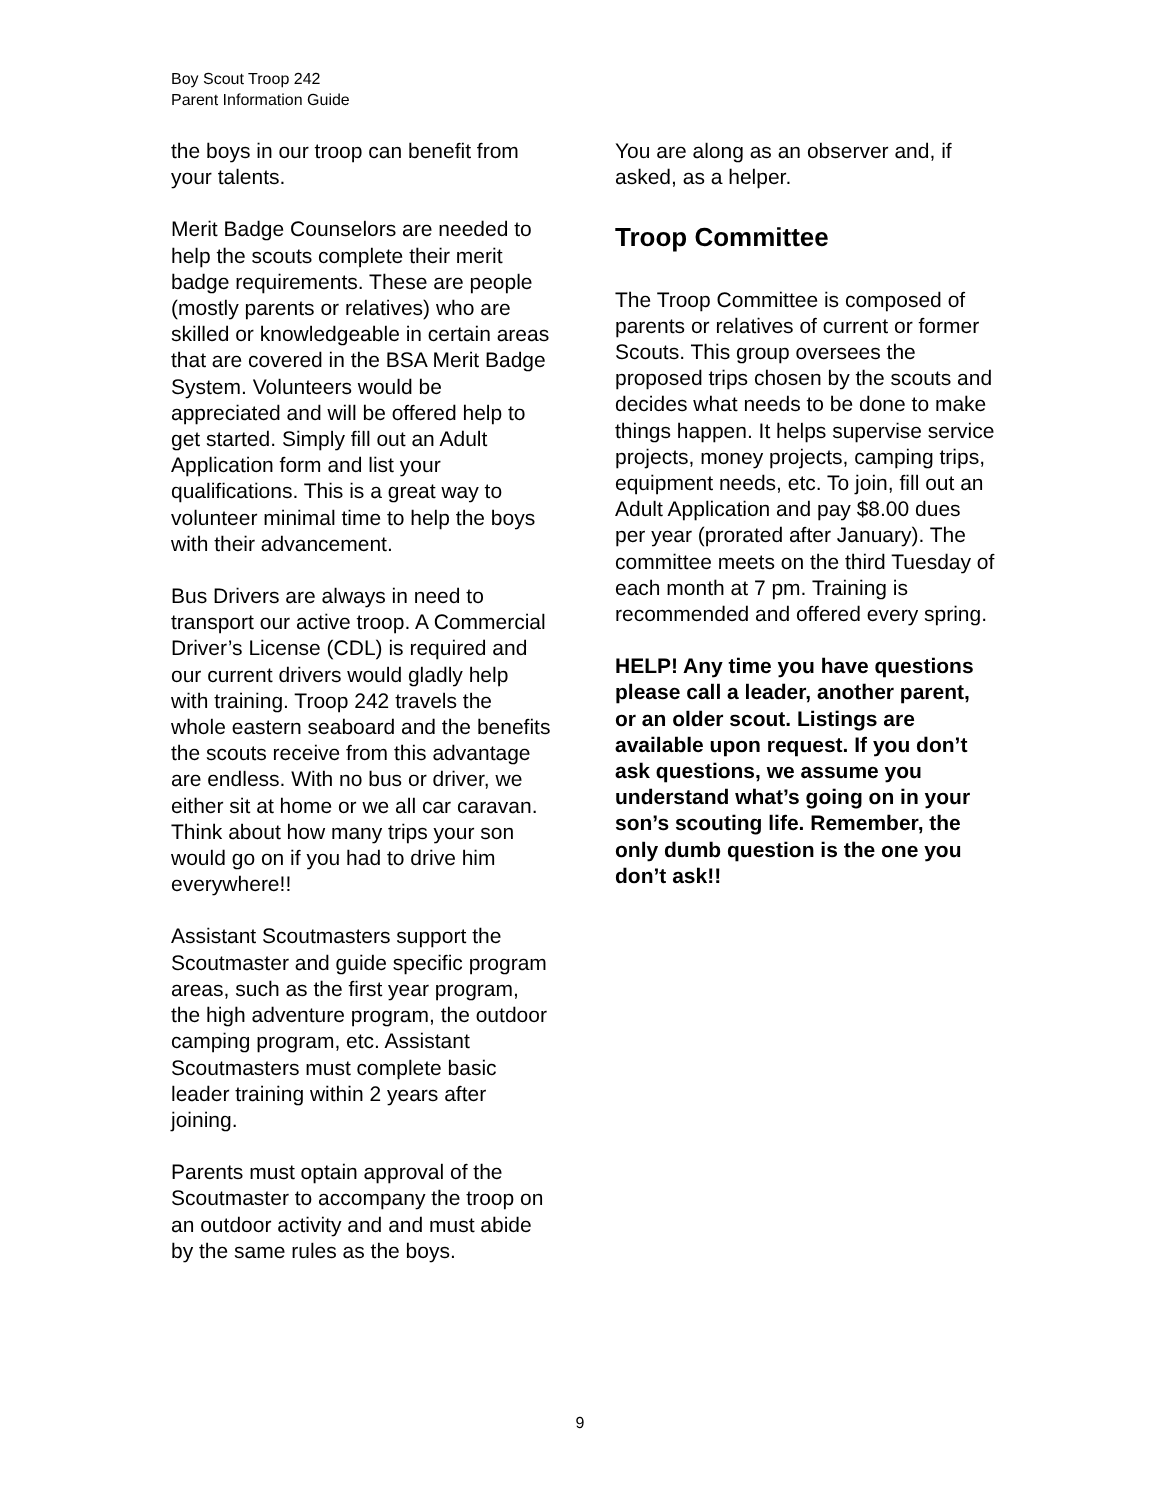Boy Scout Troop 242
Parent Information Guide
the boys in our troop can benefit from your talents.
Merit Badge Counselors are needed to help the scouts complete their merit badge requirements. These are people (mostly parents or relatives) who are skilled or knowledgeable in certain areas that are covered in the BSA Merit Badge System. Volunteers would be appreciated and will be offered help to get started. Simply fill out an Adult Application form and list your qualifications. This is a great way to volunteer minimal time to help the boys with their advancement.
Bus Drivers are always in need to transport our active troop. A Commercial Driver’s License (CDL) is required and our current drivers would gladly help with training. Troop 242 travels the whole eastern seaboard and the benefits the scouts receive from this advantage are endless. With no bus or driver, we either sit at home or we all car caravan. Think about how many trips your son would go on if you had to drive him everywhere!!
Assistant Scoutmasters support the Scoutmaster and guide specific program areas, such as the first year program, the high adventure program, the outdoor camping program, etc. Assistant Scoutmasters must complete basic leader training within 2 years after joining.
Parents must optain approval of the Scoutmaster to accompany the troop on an outdoor activity and and must abide by the same rules as the boys.
You are along as an observer and, if asked, as a helper.
Troop Committee
The Troop Committee is composed of parents or relatives of current or former Scouts. This group oversees the proposed trips chosen by the scouts and decides what needs to be done to make things happen. It helps supervise service projects, money projects, camping trips, equipment needs, etc. To join, fill out an Adult Application and pay $8.00 dues per year (prorated after January). The committee meets on the third Tuesday of each month at 7 pm. Training is recommended and offered every spring.
HELP! Any time you have questions please call a leader, another parent, or an older scout. Listings are available upon request. If you don’t ask questions, we assume you understand what’s going on in your son’s scouting life. Remember, the only dumb question is the one you don’t ask!!
9